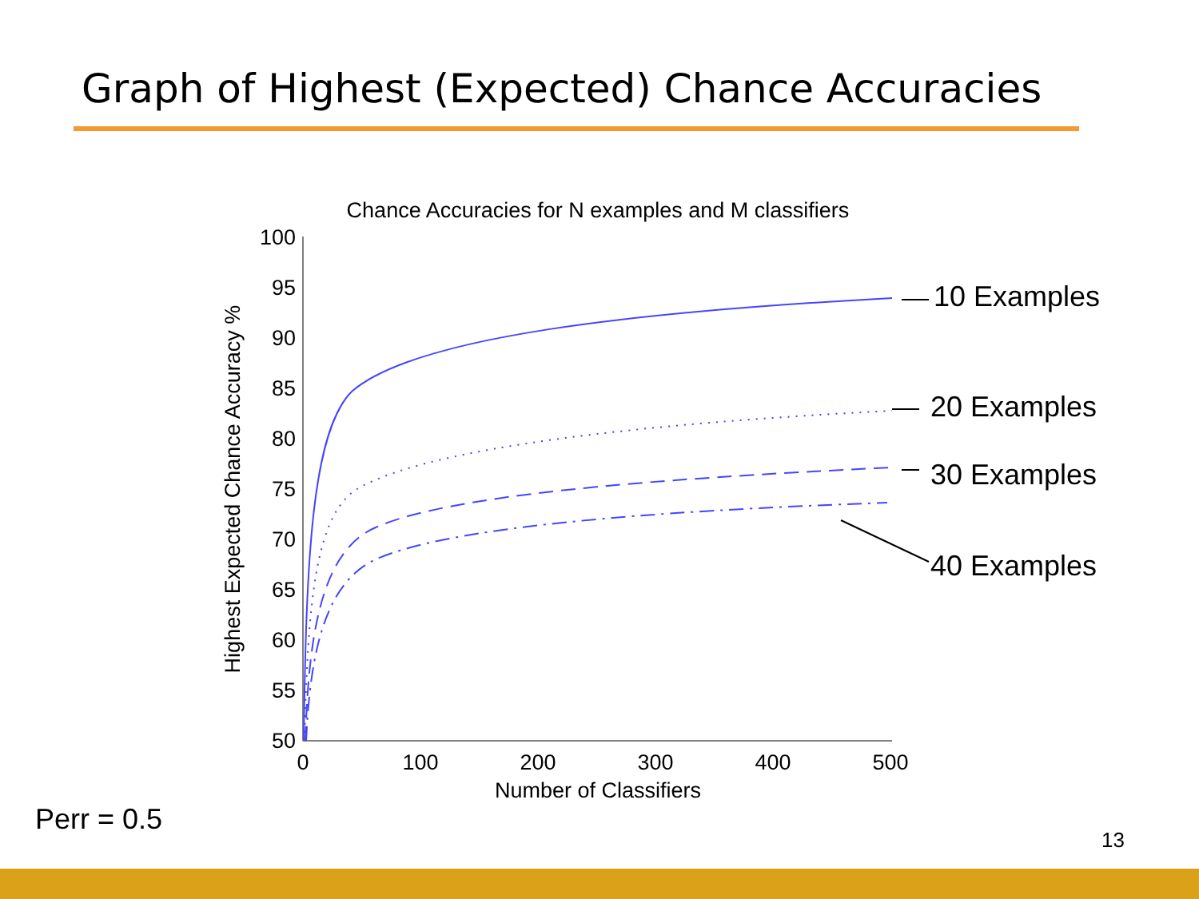Graph of Highest (Expected) Chance Accuracies
Chance Accuracies for N examples and M classifiers
100
95
90
85
80
75
70
65
60
55
50
0
100
200
300
400
500
Number of Classifiers
Highest Expected Chance Accuracy %
10 Examples
20 Examples
30 Examples
40 Examples
Perr = 0.5
13